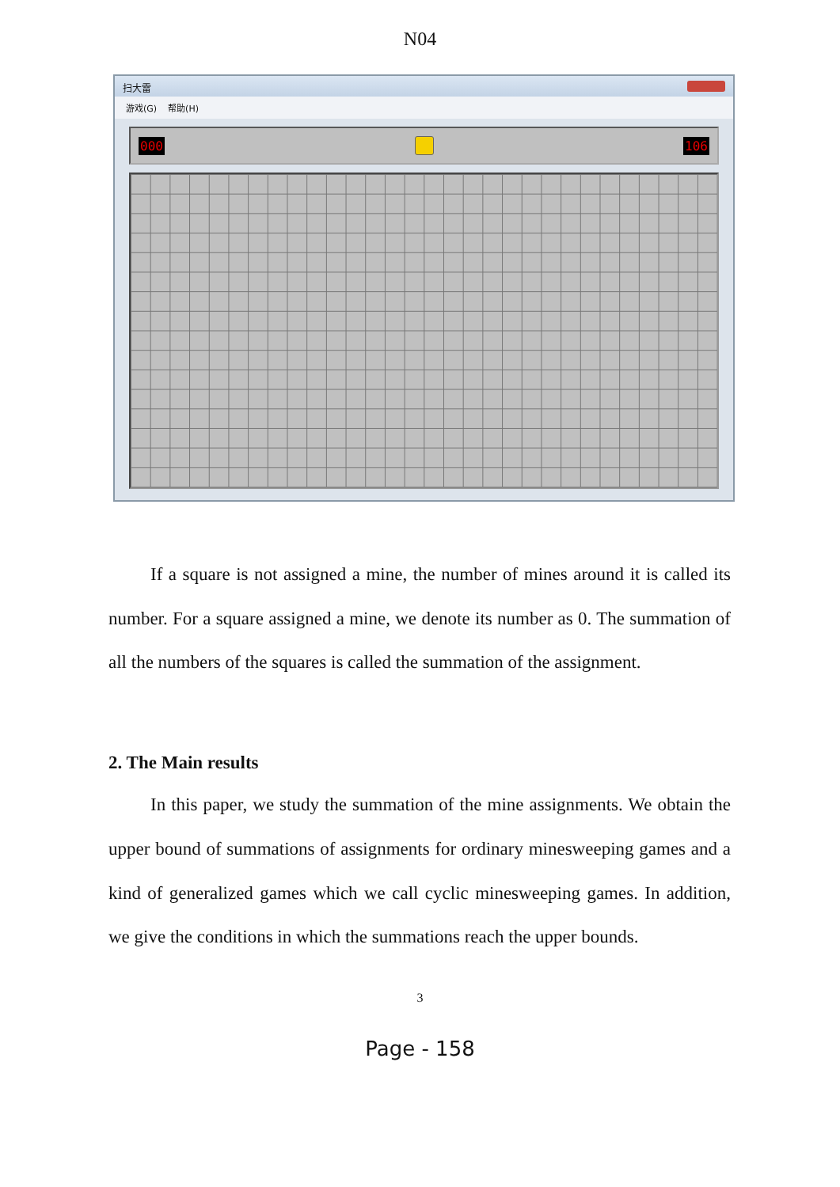N04
扫大雷
游戏(G) 帮助(H)
000 106
If a square is not assigned a mine, the number of mines around it is called its number. For a square assigned a mine, we denote its number as 0. The summation of all the numbers of the squares is called the summation of the assignment.
2. The Main results
In this paper, we study the summation of the mine assignments. We obtain the upper bound of summations of assignments for ordinary minesweeping games and a kind of generalized games which we call cyclic minesweeping games. In addition, we give the conditions in which the summations reach the upper bounds.
3
Page - 158